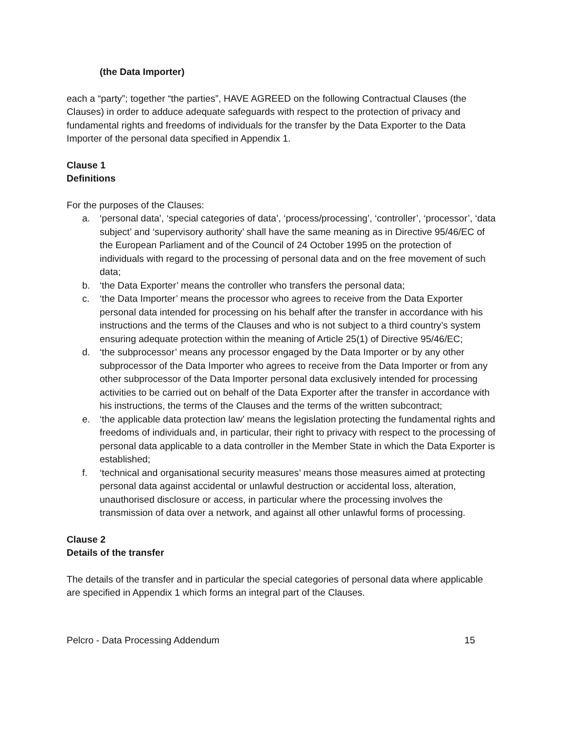(the Data Importer)
each a “party”; together “the parties”, HAVE AGREED on the following Contractual Clauses (the Clauses) in order to adduce adequate safeguards with respect to the protection of privacy and fundamental rights and freedoms of individuals for the transfer by the Data Exporter to the Data Importer of the personal data specified in Appendix 1.
Clause 1
Definitions
For the purposes of the Clauses:
a. ‘personal data’, ‘special categories of data’, ‘process/processing’, ‘controller’, ‘processor’, ‘data subject’ and ‘supervisory authority’ shall have the same meaning as in Directive 95/46/EC of the European Parliament and of the Council of 24 October 1995 on the protection of individuals with regard to the processing of personal data and on the free movement of such data;
b. ‘the Data Exporter’ means the controller who transfers the personal data;
c. ‘the Data Importer’ means the processor who agrees to receive from the Data Exporter personal data intended for processing on his behalf after the transfer in accordance with his instructions and the terms of the Clauses and who is not subject to a third country’s system ensuring adequate protection within the meaning of Article 25(1) of Directive 95/46/EC;
d. ‘the subprocessor’ means any processor engaged by the Data Importer or by any other subprocessor of the Data Importer who agrees to receive from the Data Importer or from any other subprocessor of the Data Importer personal data exclusively intended for processing activities to be carried out on behalf of the Data Exporter after the transfer in accordance with his instructions, the terms of the Clauses and the terms of the written subcontract;
e. ‘the applicable data protection law’ means the legislation protecting the fundamental rights and freedoms of individuals and, in particular, their right to privacy with respect to the processing of personal data applicable to a data controller in the Member State in which the Data Exporter is established;
f. ‘technical and organisational security measures’ means those measures aimed at protecting personal data against accidental or unlawful destruction or accidental loss, alteration, unauthorised disclosure or access, in particular where the processing involves the transmission of data over a network, and against all other unlawful forms of processing.
Clause 2
Details of the transfer
The details of the transfer and in particular the special categories of personal data where applicable are specified in Appendix 1 which forms an integral part of the Clauses.
Pelcro - Data Processing Addendum 15